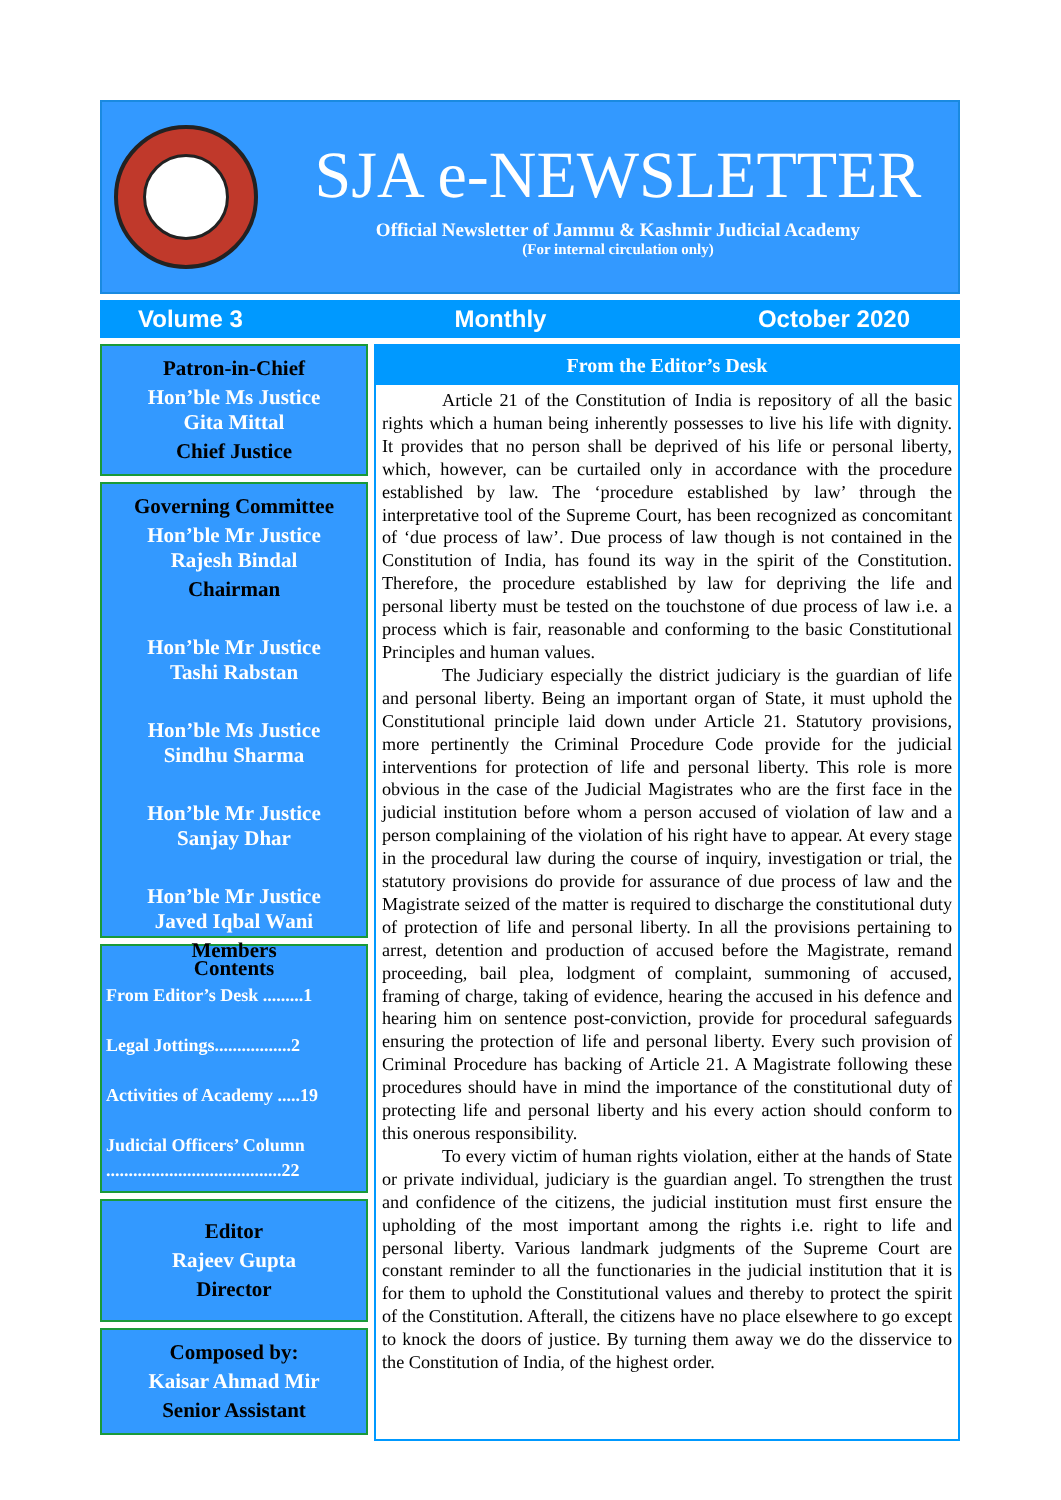SJA e-NEWSLETTER
Official Newsletter of Jammu & Kashmir Judicial Academy
(For internal circulation only)
Volume 3 Monthly October 2020
Patron-in-Chief
Hon’ble Ms Justice
Gita Mittal
Chief Justice
Governing Committee
Hon’ble Mr Justice
Rajesh Bindal
Chairman
Hon’ble Mr Justice
Tashi Rabstan
Hon’ble Ms Justice
Sindhu Sharma
Hon’ble Mr Justice
Sanjay Dhar
Hon’ble Mr Justice
Javed Iqbal Wani
Members
Contents
From Editor’s Desk .........1
Legal Jottings.................2
Activities of Academy .....19
Judicial Officers’ Column
.......................................22
Editor
Rajeev Gupta
Director
Composed by:
Kaisar Ahmad Mir
Senior Assistant
From the Editor’s Desk
Article 21 of the Constitution of India is repository of all the basic rights which a human being inherently possesses to live his life with dignity. It provides that no person shall be deprived of his life or personal liberty, which, however, can be curtailed only in accordance with the procedure established by law. The ‘procedure established by law’ through the interpretative tool of the Supreme Court, has been recognized as concomitant of ‘due process of law’. Due process of law though is not contained in the Constitution of India, has found its way in the spirit of the Constitution. Therefore, the procedure established by law for depriving the life and personal liberty must be tested on the touchstone of due process of law i.e. a process which is fair, reasonable and conforming to the basic Constitutional Principles and human values.
The Judiciary especially the district judiciary is the guardian of life and personal liberty. Being an important organ of State, it must uphold the Constitutional principle laid down under Article 21. Statutory provisions, more pertinently the Criminal Procedure Code provide for the judicial interventions for protection of life and personal liberty. This role is more obvious in the case of the Judicial Magistrates who are the first face in the judicial institution before whom a person accused of violation of law and a person complaining of the violation of his right have to appear. At every stage in the procedural law during the course of inquiry, investigation or trial, the statutory provisions do provide for assurance of due process of law and the Magistrate seized of the matter is required to discharge the constitutional duty of protection of life and personal liberty. In all the provisions pertaining to arrest, detention and production of accused before the Magistrate, remand proceeding, bail plea, lodgment of complaint, summoning of accused, framing of charge, taking of evidence, hearing the accused in his defence and hearing him on sentence post-conviction, provide for procedural safeguards ensuring the protection of life and personal liberty. Every such provision of Criminal Procedure has backing of Article 21. A Magistrate following these procedures should have in mind the importance of the constitutional duty of protecting life and personal liberty and his every action should conform to this onerous responsibility.
To every victim of human rights violation, either at the hands of State or private individual, judiciary is the guardian angel. To strengthen the trust and confidence of the citizens, the judicial institution must first ensure the upholding of the most important among the rights i.e. right to life and personal liberty. Various landmark judgments of the Supreme Court are constant reminder to all the functionaries in the judicial institution that it is for them to uphold the Constitutional values and thereby to protect the spirit of the Constitution. Afterall, the citizens have no place elsewhere to go except to knock the doors of justice. By turning them away we do the disservice to the Constitution of India, of the highest order.